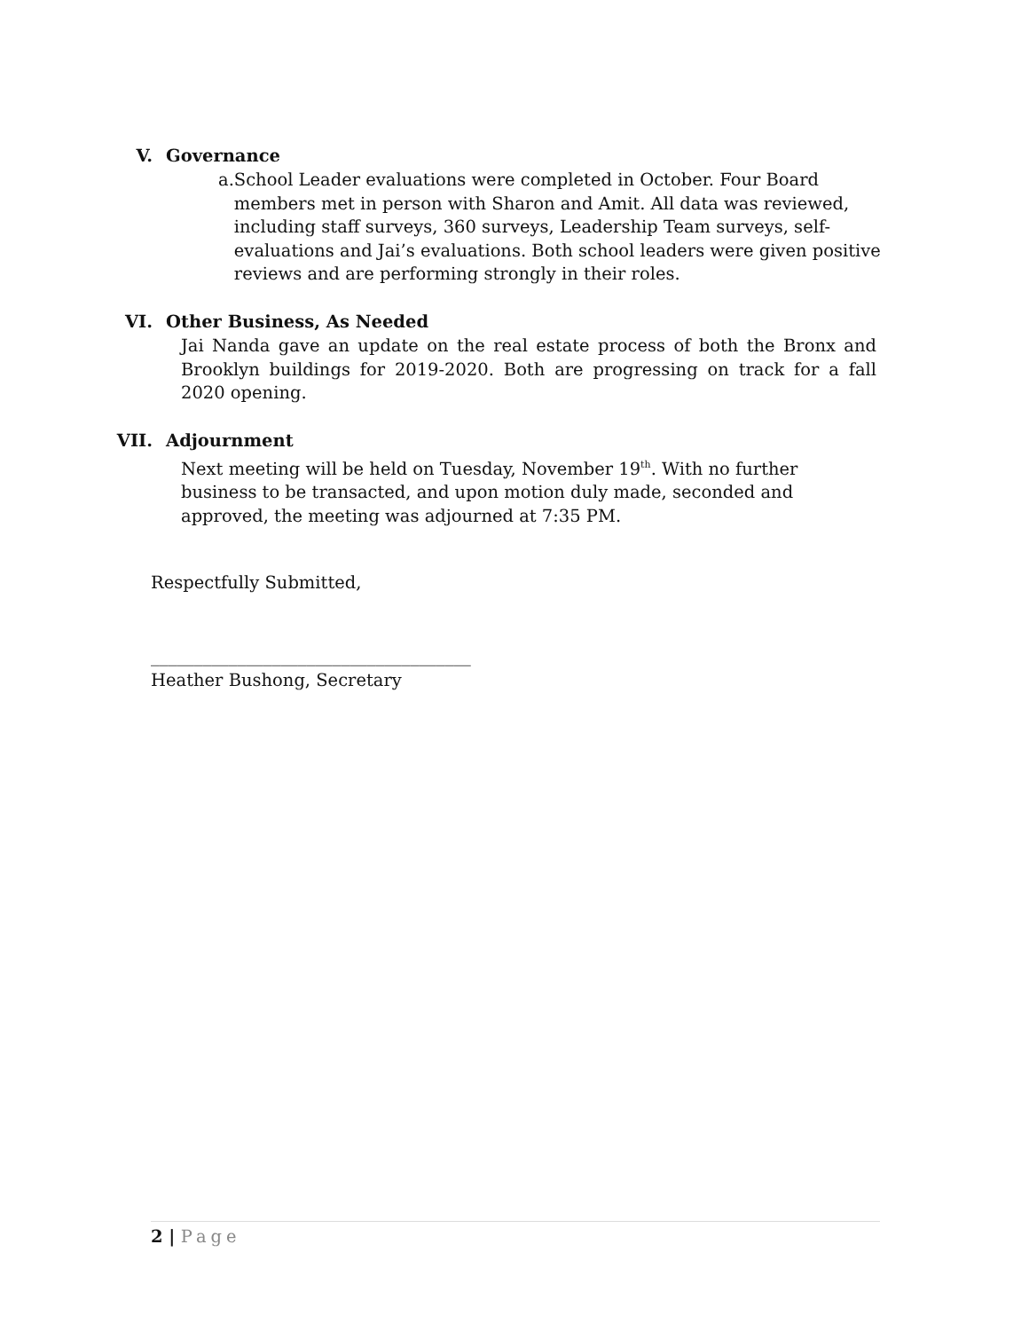V. Governance
a. School Leader evaluations were completed in October. Four Board members met in person with Sharon and Amit. All data was reviewed, including staff surveys, 360 surveys, Leadership Team surveys, self-evaluations and Jai’s evaluations. Both school leaders were given positive reviews and are performing strongly in their roles.
VI. Other Business, As Needed
Jai Nanda gave an update on the real estate process of both the Bronx and Brooklyn buildings for 2019-2020. Both are progressing on track for a fall 2020 opening.
VII. Adjournment
Next meeting will be held on Tuesday, November 19<sup>th</sup>. With no further business to be transacted, and upon motion duly made, seconded and approved, the meeting was adjourned at 7:35 PM.
Respectfully Submitted,
_____________________________________
Heather Bushong, Secretary
2 | Page